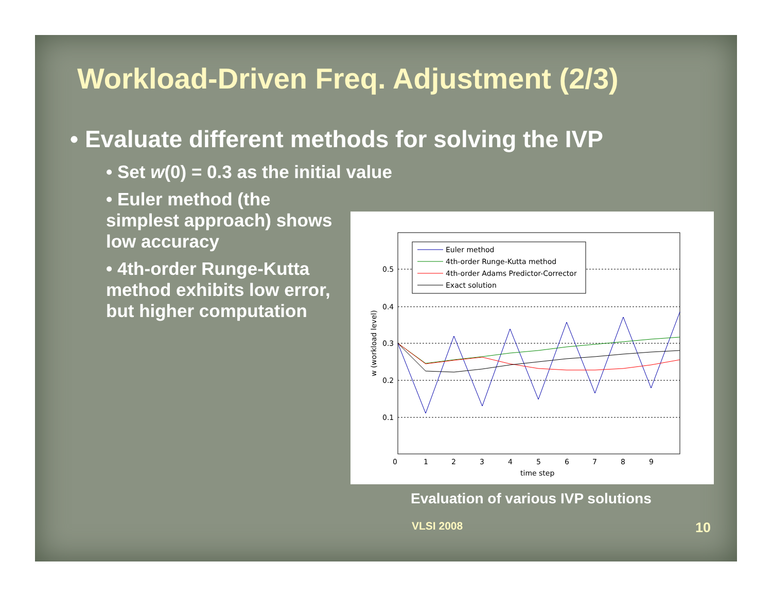Workload-Driven Freq. Adjustment (2/3)
• Evaluate different methods for solving the IVP
• Set w(0) = 0.3 as the initial value
• Euler method (the simplest approach) shows low accuracy
• 4th-order Runge-Kutta method exhibits low error, but higher computation
0.5
0.4
0.3
0.2
0.1
0
1
2
3
4
5
6
7
8
9
time step
w (workload level)
Euler method
4th-order Runge-Kutta method
4th-order Adams Predictor-Corrector
Exact solution
Evaluation of various IVP solutions
VLSI 2008 10